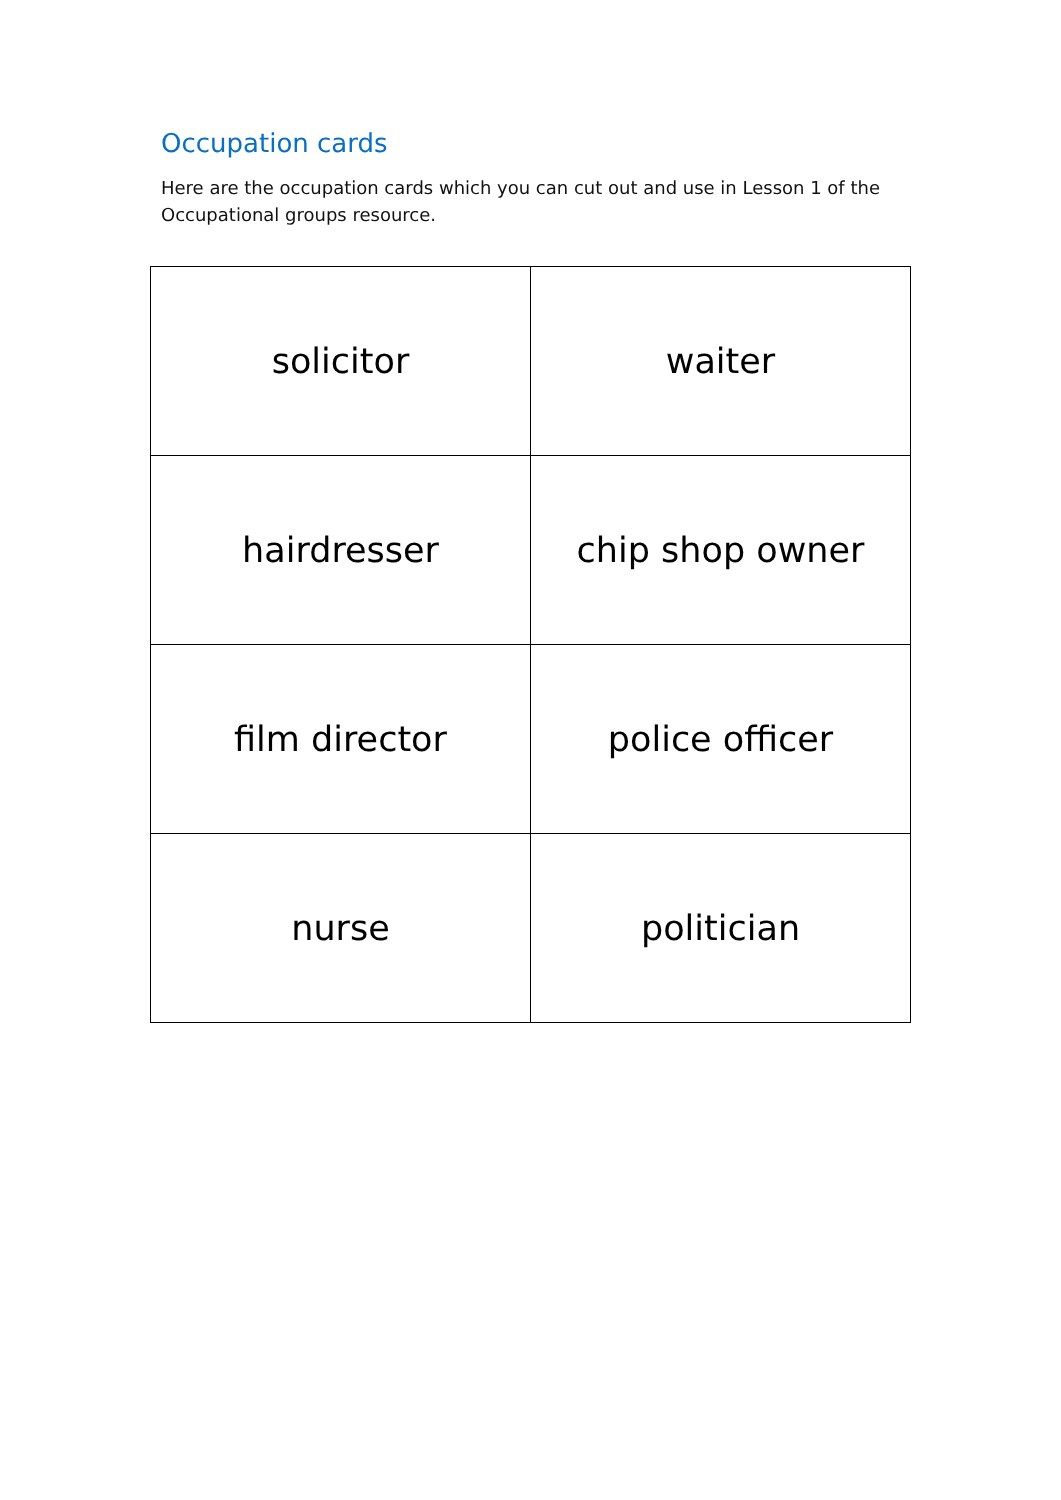Occupation cards
Here are the occupation cards which you can cut out and use in Lesson 1 of the Occupational groups resource.
| solicitor | waiter |
| hairdresser | chip shop owner |
| film director | police officer |
| nurse | politician |